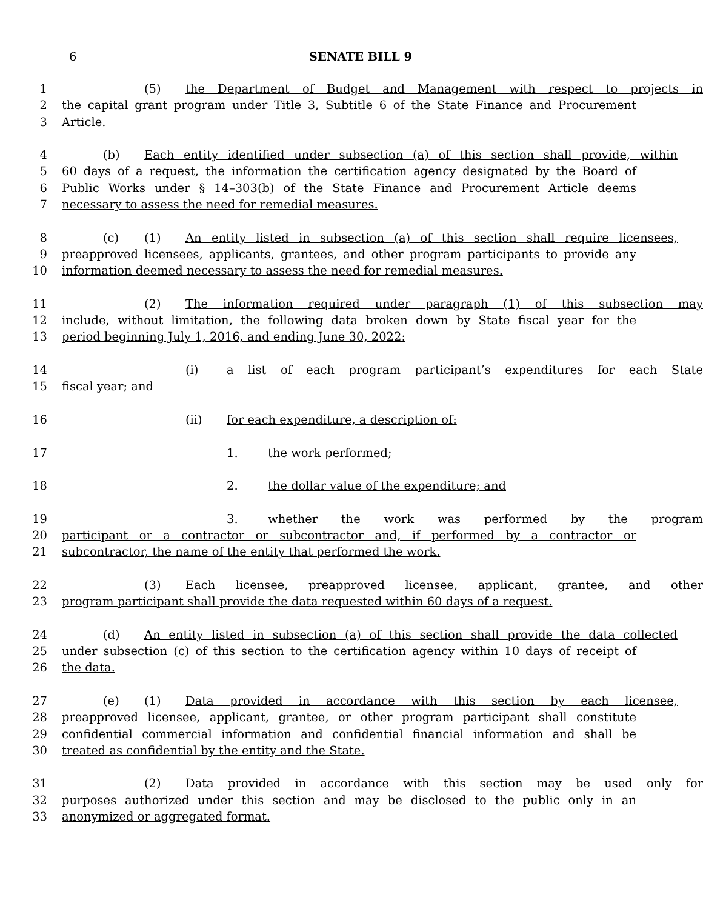6
SENATE BILL 9
1 (5) the Department of Budget and Management with respect to projects in
2 the capital grant program under Title 3, Subtitle 6 of the State Finance and Procurement
3 Article.
4 (b) Each entity identified under subsection (a) of this section shall provide, within
5 60 days of a request, the information the certification agency designated by the Board of
6 Public Works under § 14–303(b) of the State Finance and Procurement Article deems
7 necessary to assess the need for remedial measures.
8 (c) (1) An entity listed in subsection (a) of this section shall require licensees,
9 preapproved licensees, applicants, grantees, and other program participants to provide any
10 information deemed necessary to assess the need for remedial measures.
11 (2) The information required under paragraph (1) of this subsection may
12 include, without limitation, the following data broken down by State fiscal year for the
13 period beginning July 1, 2016, and ending June 30, 2022:
14 (i) a list of each program participant’s expenditures for each State
15 fiscal year; and
16 (ii) for each expenditure, a description of:
17 1. the work performed;
18 2. the dollar value of the expenditure; and
19 3. whether the work was performed by the program
20 participant or a contractor or subcontractor and, if performed by a contractor or
21 subcontractor, the name of the entity that performed the work.
22 (3) Each licensee, preapproved licensee, applicant, grantee, and other
23 program participant shall provide the data requested within 60 days of a request.
24 (d) An entity listed in subsection (a) of this section shall provide the data collected
25 under subsection (c) of this section to the certification agency within 10 days of receipt of
26 the data.
27 (e) (1) Data provided in accordance with this section by each licensee,
28 preapproved licensee, applicant, grantee, or other program participant shall constitute
29 confidential commercial information and confidential financial information and shall be
30 treated as confidential by the entity and the State.
31 (2) Data provided in accordance with this section may be used only for
32 purposes authorized under this section and may be disclosed to the public only in an
33 anonymized or aggregated format.